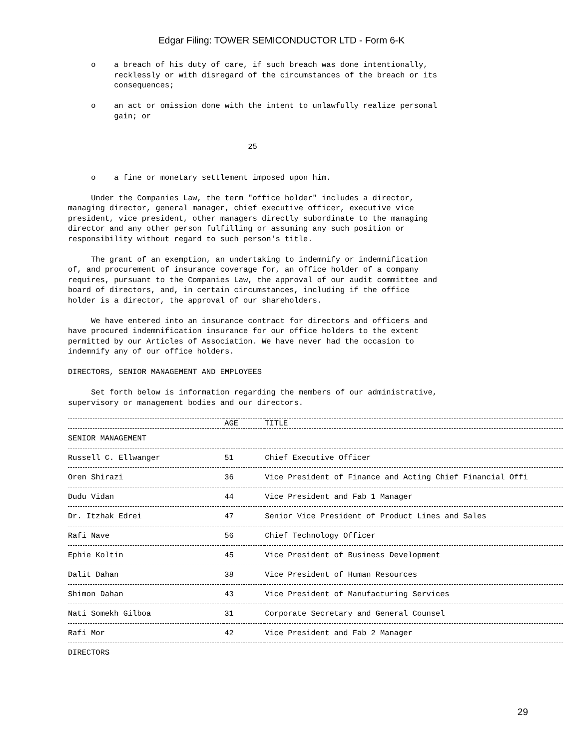Edgar Filing: TOWER SEMICONDUCTOR LTD - Form 6-K
     o    a breach of his duty of care, if such breach was done intentionally,
          recklessly or with disregard of the circumstances of the breach or its
          consequences;

     o    an act or omission done with the intent to unlawfully realize personal
          gain; or


                                       25


     o    a fine or monetary settlement imposed upon him.

     Under the Companies Law, the term "office holder" includes a director,
managing director, general manager, chief executive officer, executive vice
president, vice president, other managers directly subordinate to the managing
director and any other person fulfilling or assuming any such position or
responsibility without regard to such person's title.

     The grant of an exemption, an undertaking to indemnify or indemnification
of, and procurement of insurance coverage for, an office holder of a company
requires, pursuant to the Companies Law, the approval of our audit committee and
board of directors, and, in certain circumstances, including if the office
holder is a director, the approval of our shareholders.

     We have entered into an insurance contract for directors and officers and
have procured indemnification insurance for our office holders to the extent
permitted by our Articles of Association. We have never had the occasion to
indemnify any of our office holders.

DIRECTORS, SENIOR MANAGEMENT AND EMPLOYEES

     Set forth below is information regarding the members of our administrative,
supervisory or management bodies and our directors.
| | AGE | TITLE |
| --- | --- | --- |
| SENIOR MANAGEMENT | | |
| Russell C. Ellwanger | 51 | Chief Executive Officer |
| Oren Shirazi | 36 | Vice President of Finance and Acting Chief Financial Offi |
| Dudu Vidan | 44 | Vice President and Fab 1 Manager |
| Dr. Itzhak Edrei | 47 | Senior Vice President of Product Lines and Sales |
| Rafi Nave | 56 | Chief Technology Officer |
| Ephie Koltin | 45 | Vice President of Business Development |
| Dalit Dahan | 38 | Vice President of Human Resources |
| Shimon Dahan | 43 | Vice President of Manufacturing Services |
| Nati Somekh Gilboa | 31 | Corporate Secretary and General Counsel |
| Rafi Mor | 42 | Vice President and Fab 2 Manager |
| DIRECTORS | | |
29